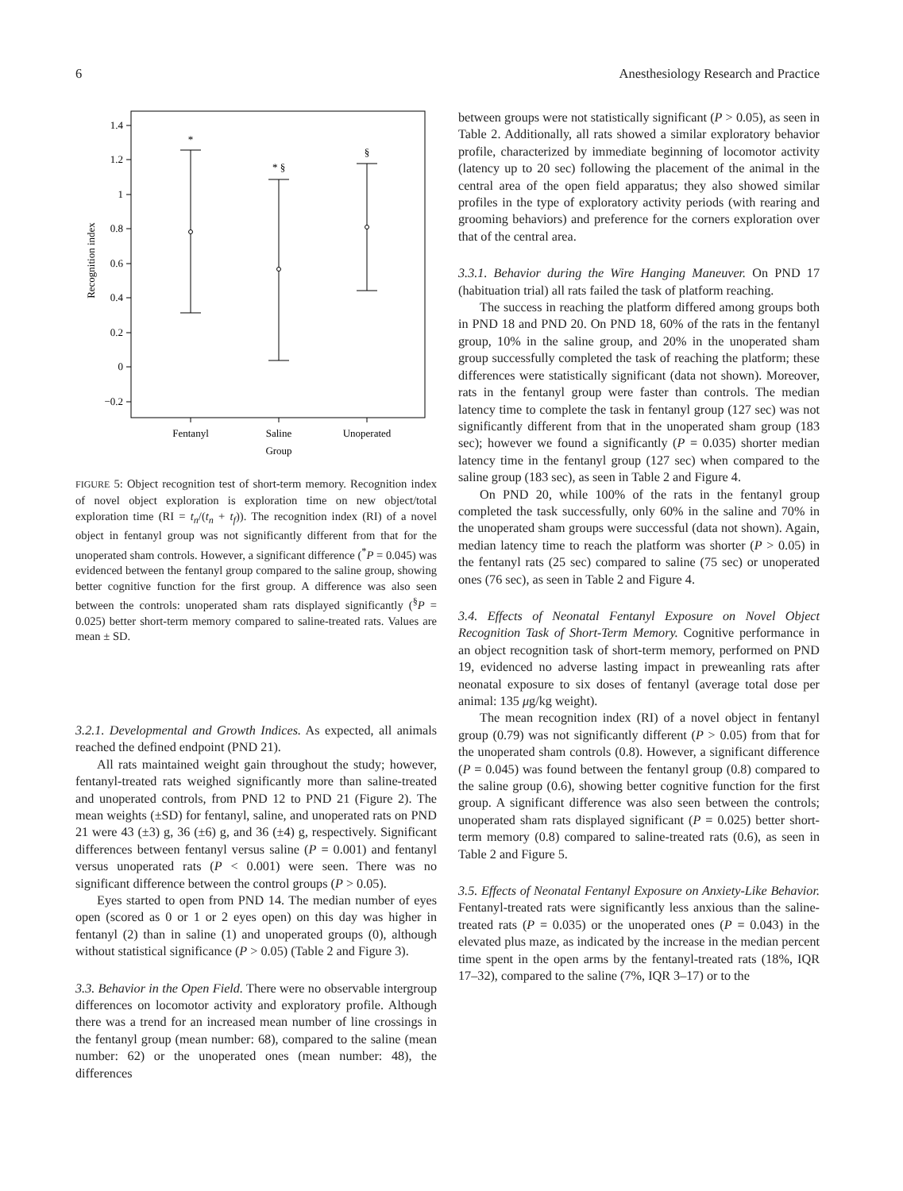6 Anesthesiology Research and Practice
1.4
1.2
1
0.8
0.6
0.4
0.2
0
−0.2
*
* §
§
Fentanyl
Saline
Unoperated
Group
Recognition index
FIGURE 5: Object recognition test of short-term memory. Recognition index of novel object exploration is exploration time on new object/total exploration time (RI = t<sub>n</sub>/(t<sub>n</sub> + t<sub>f</sub>)). The recognition index (RI) of a novel object in fentanyl group was not significantly different from that for the unoperated sham controls. However, a significant difference (<sup>*</sup>P = 0.045) was evidenced between the fentanyl group compared to the saline group, showing better cognitive function for the first group. A difference was also seen between the controls: unoperated sham rats displayed significantly (<sup>§</sup>P = 0.025) better short-term memory compared to saline-treated rats. Values are mean ± SD.
3.2.1. Developmental and Growth Indices. As expected, all animals reached the defined endpoint (PND 21).
All rats maintained weight gain throughout the study; however, fentanyl-treated rats weighed significantly more than saline-treated and unoperated controls, from PND 12 to PND 21 (Figure 2). The mean weights (±SD) for fentanyl, saline, and unoperated rats on PND 21 were 43 (±3) g, 36 (±6) g, and 36 (±4) g, respectively. Significant differences between fentanyl versus saline (P = 0.001) and fentanyl versus unoperated rats (P < 0.001) were seen. There was no significant difference between the control groups (P > 0.05).
Eyes started to open from PND 14. The median number of eyes open (scored as 0 or 1 or 2 eyes open) on this day was higher in fentanyl (2) than in saline (1) and unoperated groups (0), although without statistical significance (P > 0.05) (Table 2 and Figure 3).
3.3. Behavior in the Open Field. There were no observable intergroup differences on locomotor activity and exploratory profile. Although there was a trend for an increased mean number of line crossings in the fentanyl group (mean number: 68), compared to the saline (mean number: 62) or the unoperated ones (mean number: 48), the differences
between groups were not statistically significant (P > 0.05), as seen in Table 2. Additionally, all rats showed a similar exploratory behavior profile, characterized by immediate beginning of locomotor activity (latency up to 20 sec) following the placement of the animal in the central area of the open field apparatus; they also showed similar profiles in the type of exploratory activity periods (with rearing and grooming behaviors) and preference for the corners exploration over that of the central area.
3.3.1. Behavior during the Wire Hanging Maneuver. On PND 17 (habituation trial) all rats failed the task of platform reaching.
The success in reaching the platform differed among groups both in PND 18 and PND 20. On PND 18, 60% of the rats in the fentanyl group, 10% in the saline group, and 20% in the unoperated sham group successfully completed the task of reaching the platform; these differences were statistically significant (data not shown). Moreover, rats in the fentanyl group were faster than controls. The median latency time to complete the task in fentanyl group (127 sec) was not significantly different from that in the unoperated sham group (183 sec); however we found a significantly (P = 0.035) shorter median latency time in the fentanyl group (127 sec) when compared to the saline group (183 sec), as seen in Table 2 and Figure 4.
On PND 20, while 100% of the rats in the fentanyl group completed the task successfully, only 60% in the saline and 70% in the unoperated sham groups were successful (data not shown). Again, median latency time to reach the platform was shorter (P > 0.05) in the fentanyl rats (25 sec) compared to saline (75 sec) or unoperated ones (76 sec), as seen in Table 2 and Figure 4.
3.4. Effects of Neonatal Fentanyl Exposure on Novel Object Recognition Task of Short-Term Memory. Cognitive performance in an object recognition task of short-term memory, performed on PND 19, evidenced no adverse lasting impact in preweanling rats after neonatal exposure to six doses of fentanyl (average total dose per animal: 135 μg/kg weight).
The mean recognition index (RI) of a novel object in fentanyl group (0.79) was not significantly different (P > 0.05) from that for the unoperated sham controls (0.8). However, a significant difference (P = 0.045) was found between the fentanyl group (0.8) compared to the saline group (0.6), showing better cognitive function for the first group. A significant difference was also seen between the controls; unoperated sham rats displayed significant (P = 0.025) better short-term memory (0.8) compared to saline-treated rats (0.6), as seen in Table 2 and Figure 5.
3.5. Effects of Neonatal Fentanyl Exposure on Anxiety-Like Behavior. Fentanyl-treated rats were significantly less anxious than the saline-treated rats (P = 0.035) or the unoperated ones (P = 0.043) in the elevated plus maze, as indicated by the increase in the median percent time spent in the open arms by the fentanyl-treated rats (18%, IQR 17–32), compared to the saline (7%, IQR 3–17) or to the